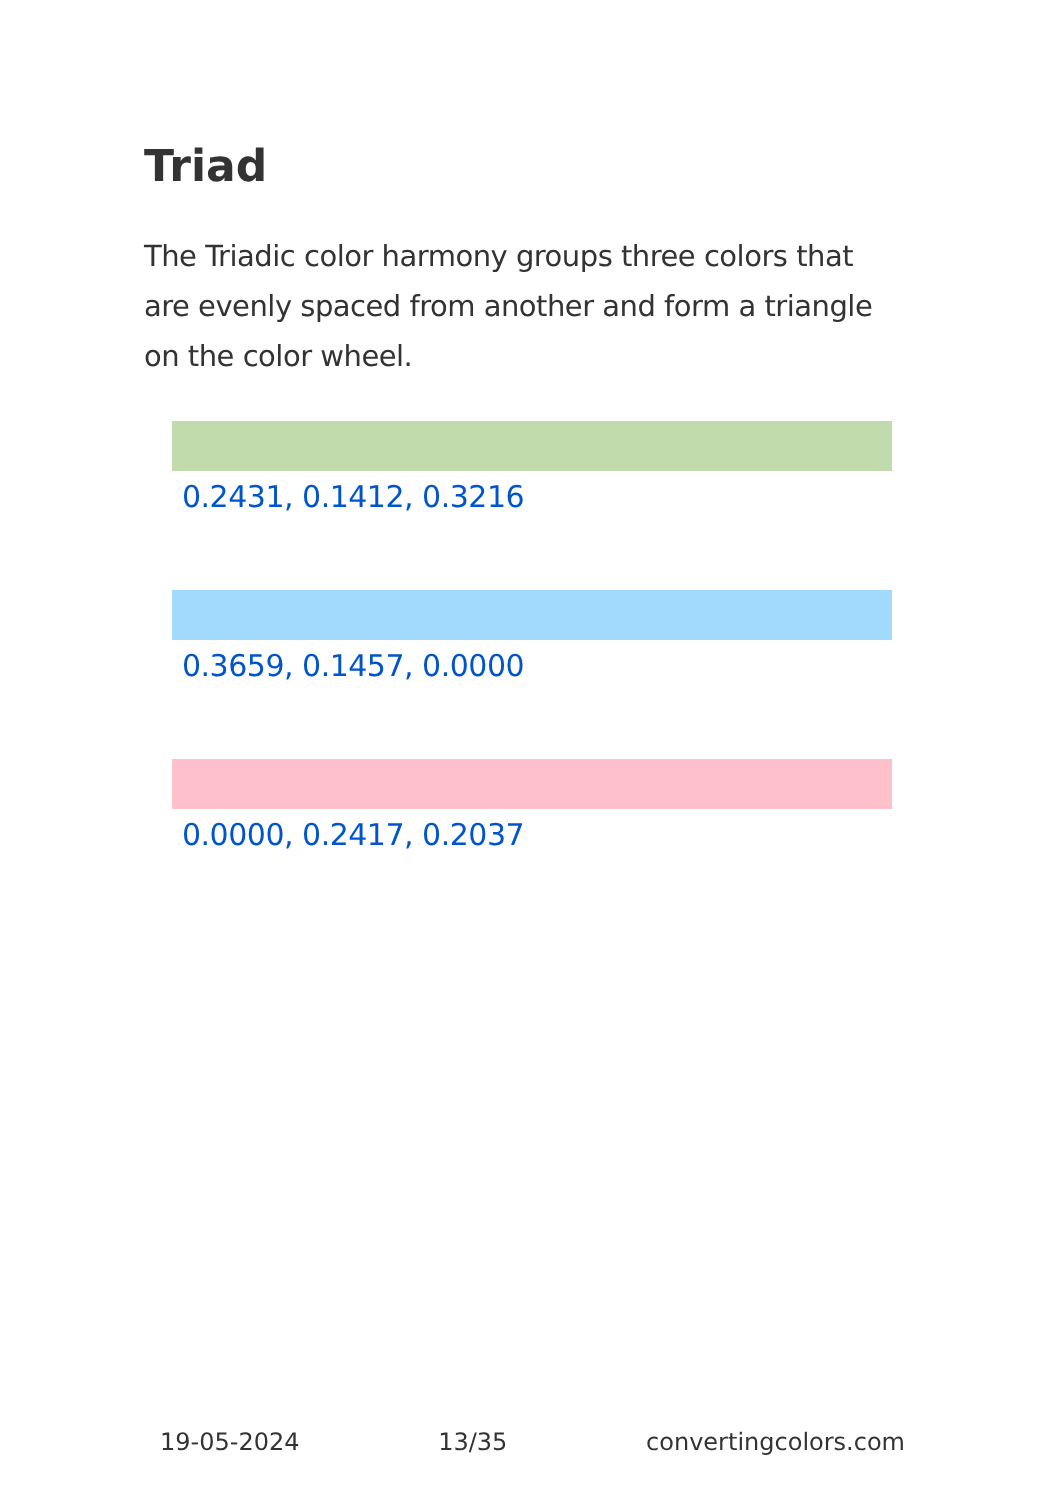Triad
The Triadic color harmony groups three colors that are evenly spaced from another and form a triangle on the color wheel.
0.2431, 0.1412, 0.3216
0.3659, 0.1457, 0.0000
0.0000, 0.2417, 0.2037
19-05-2024 13/35 convertingcolors.com